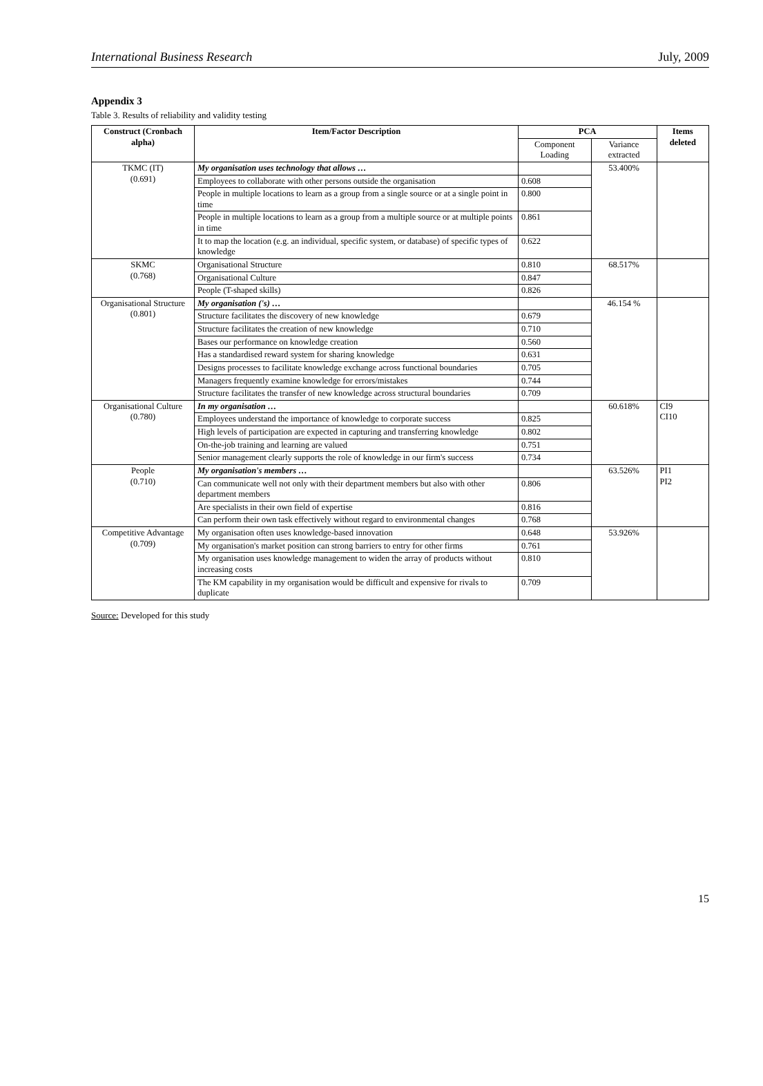International Business Research July, 2009
Appendix 3
Table 3. Results of reliability and validity testing
| Construct (Cronbach alpha) | Item/Factor Description | PCA | | Items deleted |
| --- | --- | --- | --- | --- |
| | | Component Loading | Variance extracted | |
| TKMC (IT) (0.691) | My organisation uses technology that allows … | | 53.400% | |
| | Employees to collaborate with other persons outside the organisation | 0.608 | | |
| | People in multiple locations to learn as a group from a single source or at a single point in time | 0.800 | | |
| | People in multiple locations to learn as a group from a multiple source or at multiple points in time | 0.861 | | |
| | It to map the location (e.g. an individual, specific system, or database) of specific types of knowledge | 0.622 | | |
| SKMC (0.768) | Organisational Structure | 0.810 | 68.517% | |
| | Organisational Culture | 0.847 | | |
| | People (T-shaped skills) | 0.826 | | |
| Organisational Structure (0.801) | My organisation ('s) … | | 46.154 % | |
| | Structure facilitates the discovery of new knowledge | 0.679 | | |
| | Structure facilitates the creation of new knowledge | 0.710 | | |
| | Bases our performance on knowledge creation | 0.560 | | |
| | Has a standardised reward system for sharing knowledge | 0.631 | | |
| | Designs processes to facilitate knowledge exchange across functional boundaries | 0.705 | | |
| | Managers frequently examine knowledge for errors/mistakes | 0.744 | | |
| | Structure facilitates the transfer of new knowledge across structural boundaries | 0.709 | | |
| Organisational Culture (0.780) | In my organisation … | | 60.618% | CI9 CI10 |
| | Employees understand the importance of knowledge to corporate success | 0.825 | | |
| | High levels of participation are expected in capturing and transferring knowledge | 0.802 | | |
| | On-the-job training and learning are valued | 0.751 | | |
| | Senior management clearly supports the role of knowledge in our firm's success | 0.734 | | |
| People (0.710) | My organisation's members … | | 63.526% | PI1 PI2 |
| | Can communicate well not only with their department members but also with other department members | 0.806 | | |
| | Are specialists in their own field of expertise | 0.816 | | |
| | Can perform their own task effectively without regard to environmental changes | 0.768 | | |
| Competitive Advantage (0.709) | My organisation often uses knowledge-based innovation | 0.648 | 53.926% | |
| | My organisation's market position can strong barriers to entry for other firms | 0.761 | | |
| | My organisation uses knowledge management to widen the array of products without increasing costs | 0.810 | | |
| | The KM capability in my organisation would be difficult and expensive for rivals to duplicate | 0.709 | | |
Source: Developed for this study
15